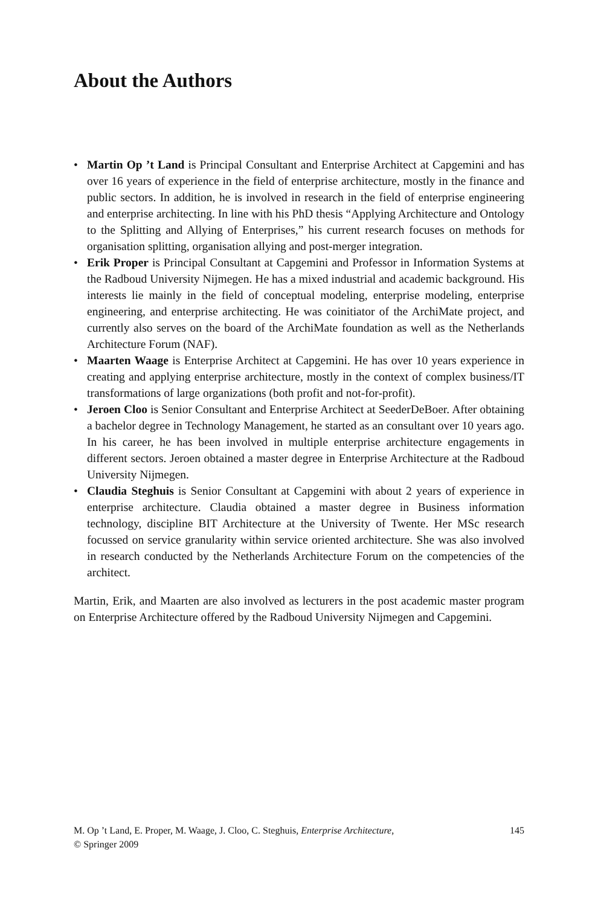About the Authors
• Martin Op ’t Land is Principal Consultant and Enterprise Architect at Capgemini and has over 16 years of experience in the field of enterprise architecture, mostly in the finance and public sectors. In addition, he is involved in research in the field of enterprise engineering and enterprise architecting. In line with his PhD thesis “Applying Architecture and Ontology to the Splitting and Allying of Enterprises,” his current research focuses on methods for organisation splitting, organisation allying and post-merger integration.
• Erik Proper is Principal Consultant at Capgemini and Professor in Information Systems at the Radboud University Nijmegen. He has a mixed industrial and academic background. His interests lie mainly in the field of conceptual modeling, enterprise modeling, enterprise engineering, and enterprise architecting. He was coinitiator of the ArchiMate project, and currently also serves on the board of the ArchiMate foundation as well as the Netherlands Architecture Forum (NAF).
• Maarten Waage is Enterprise Architect at Capgemini. He has over 10 years experience in creating and applying enterprise architecture, mostly in the context of complex business/IT transformations of large organizations (both profit and not-for-profit).
• Jeroen Cloo is Senior Consultant and Enterprise Architect at SeederDeBoer. After obtaining a bachelor degree in Technology Management, he started as an consultant over 10 years ago. In his career, he has been involved in multiple enterprise architecture engagements in different sectors. Jeroen obtained a master degree in Enterprise Architecture at the Radboud University Nijmegen.
• Claudia Steghuis is Senior Consultant at Capgemini with about 2 years of experience in enterprise architecture. Claudia obtained a master degree in Business information technology, discipline BIT Architecture at the University of Twente. Her MSc research focussed on service granularity within service oriented architecture. She was also involved in research conducted by the Netherlands Architecture Forum on the competencies of the architect.
Martin, Erik, and Maarten are also involved as lecturers in the post academic master program on Enterprise Architecture offered by the Radboud University Nijmegen and Capgemini.
M. Op ’t Land, E. Proper, M. Waage, J. Cloo, C. Steghuis, Enterprise Architecture,
© Springer 2009
145